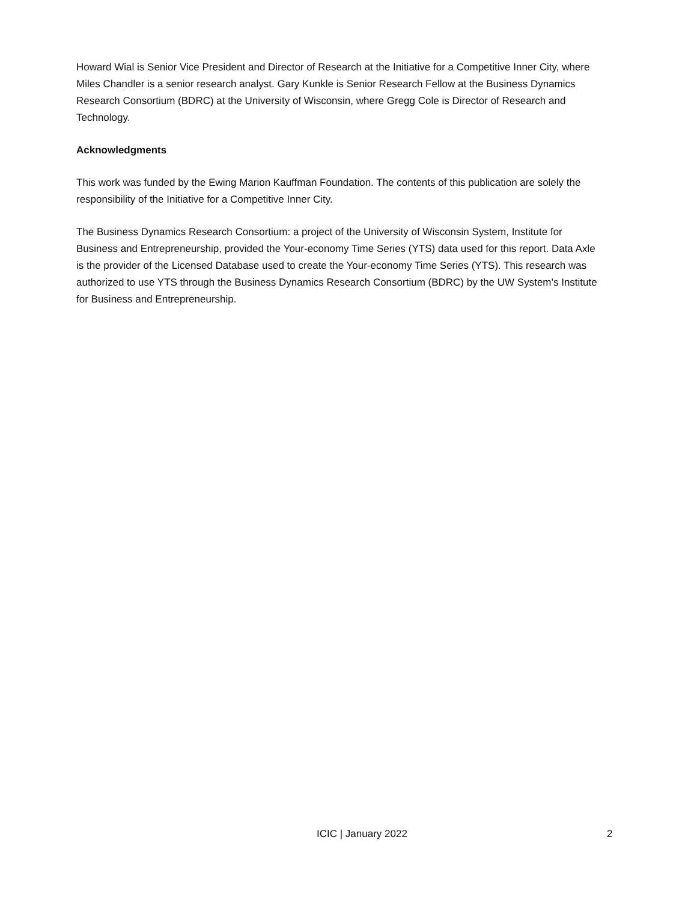Howard Wial is Senior Vice President and Director of Research at the Initiative for a Competitive Inner City, where Miles Chandler is a senior research analyst. Gary Kunkle is Senior Research Fellow at the Business Dynamics Research Consortium (BDRC) at the University of Wisconsin, where Gregg Cole is Director of Research and Technology.
Acknowledgments
This work was funded by the Ewing Marion Kauffman Foundation. The contents of this publication are solely the responsibility of the Initiative for a Competitive Inner City.
The Business Dynamics Research Consortium: a project of the University of Wisconsin System, Institute for Business and Entrepreneurship, provided the Your-economy Time Series (YTS) data used for this report. Data Axle is the provider of the Licensed Database used to create the Your-economy Time Series (YTS). This research was authorized to use YTS through the Business Dynamics Research Consortium (BDRC) by the UW System’s Institute for Business and Entrepreneurship.
ICIC | January 2022 2